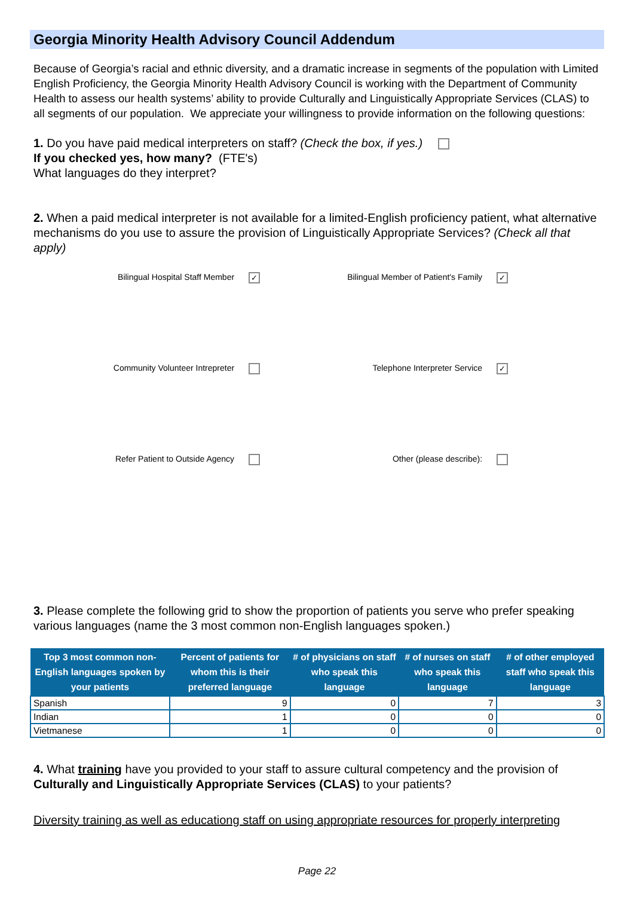Georgia Minority Health Advisory Council Addendum
Because of Georgia’s racial and ethnic diversity, and a dramatic increase in segments of the population with Limited English Proficiency, the Georgia Minority Health Advisory Council is working with the Department of Community Health to assess our health systems’ ability to provide Culturally and Linguistically Appropriate Services (CLAS) to all segments of our population. We appreciate your willingness to provide information on the following questions:
1. Do you have paid medical interpreters on staff? (Check the box, if yes.)
If you checked yes, how many? (FTE's)
What languages do they interpret?
2. When a paid medical interpreter is not available for a limited-English proficiency patient, what alternative mechanisms do you use to assure the provision of Linguistically Appropriate Services? (Check all that apply)
Bilingual Hospital Staff Member ✓
Bilingual Member of Patient's Family ✓
Community Volunteer Intrepreter
Telephone Interpreter Service ✓
Refer Patient to Outside Agency
Other (please describe):
3. Please complete the following grid to show the proportion of patients you serve who prefer speaking various languages (name the 3 most common non-English languages spoken.)
| Top 3 most common non-English languages spoken by your patients | Percent of patients for whom this is their preferred language | # of physicians on staff who speak this language | # of nurses on staff who speak this language | # of other employed staff who speak this language |
| --- | --- | --- | --- | --- |
| Spanish | 9 | 0 | 7 | 3 |
| Indian | 1 | 0 | 0 | 0 |
| Vietmanese | 1 | 0 | 0 | 0 |
4. What training have you provided to your staff to assure cultural competency and the provision of Culturally and Linguistically Appropriate Services (CLAS) to your patients?
Diversity training as well as educationg staff on using appropriate resources for properly interpreting
Page 22